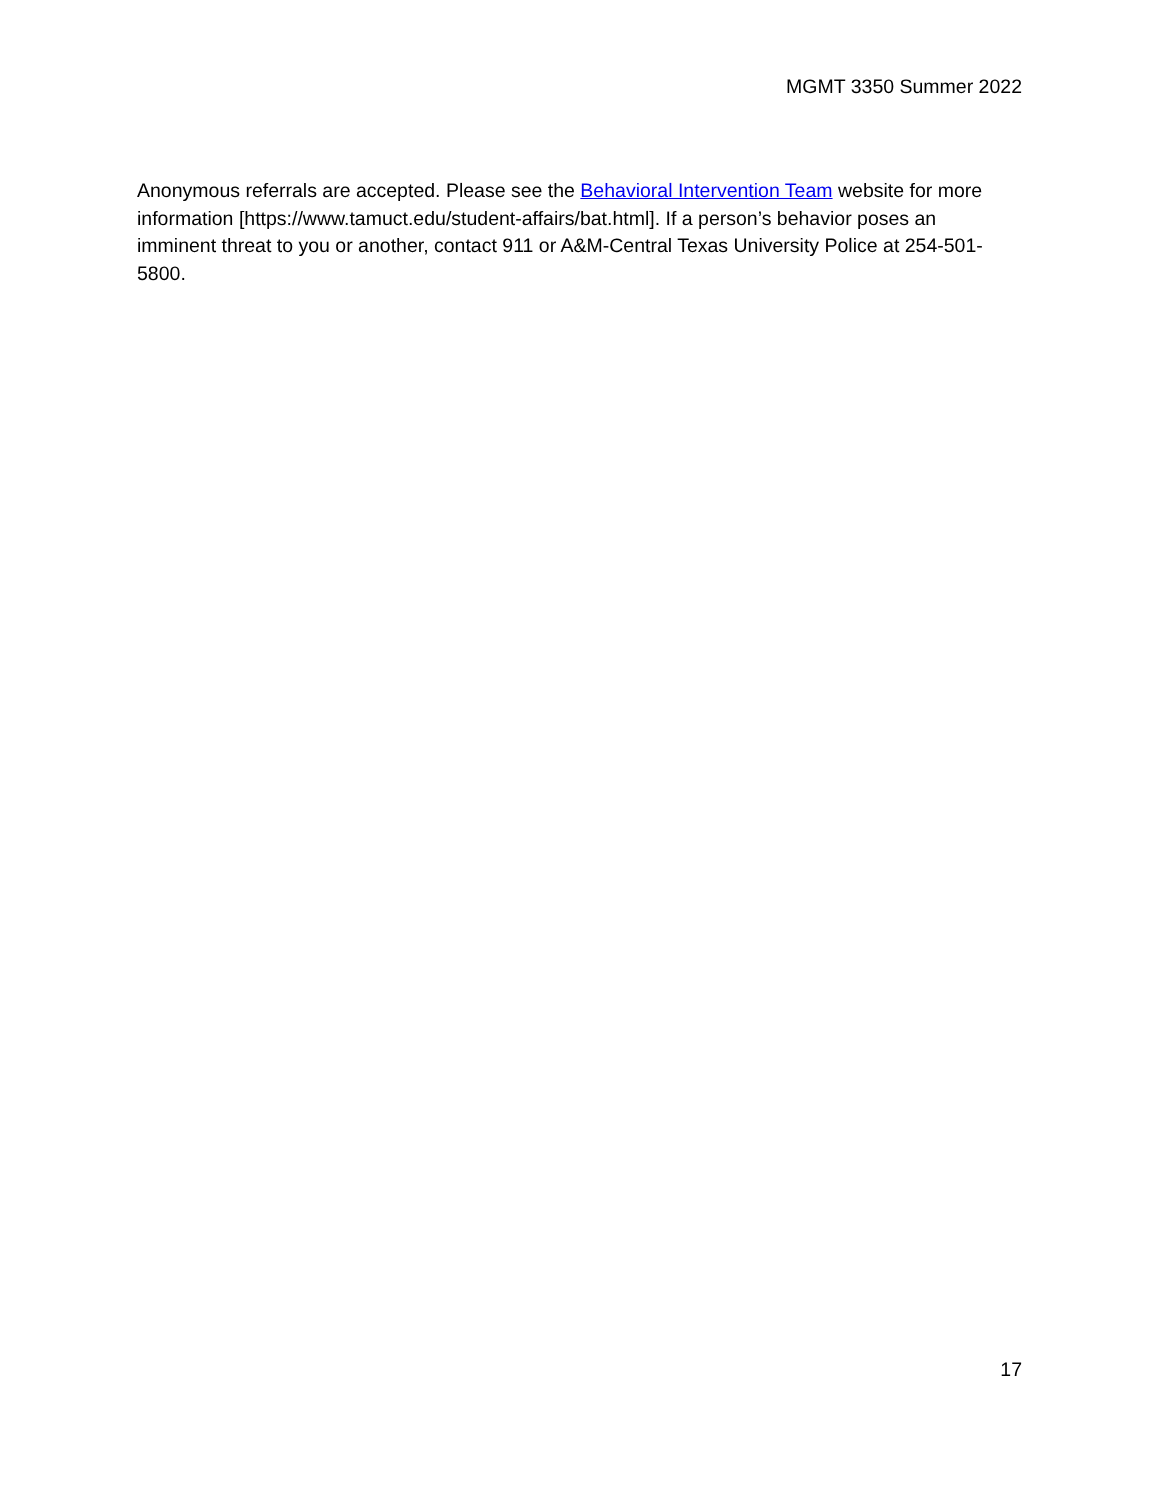MGMT 3350 Summer 2022
Anonymous referrals are accepted. Please see the Behavioral Intervention Team website for more information [https://www.tamuct.edu/student-affairs/bat.html]. If a person’s behavior poses an imminent threat to you or another, contact 911 or A&M-Central Texas University Police at 254-501-5800.
17